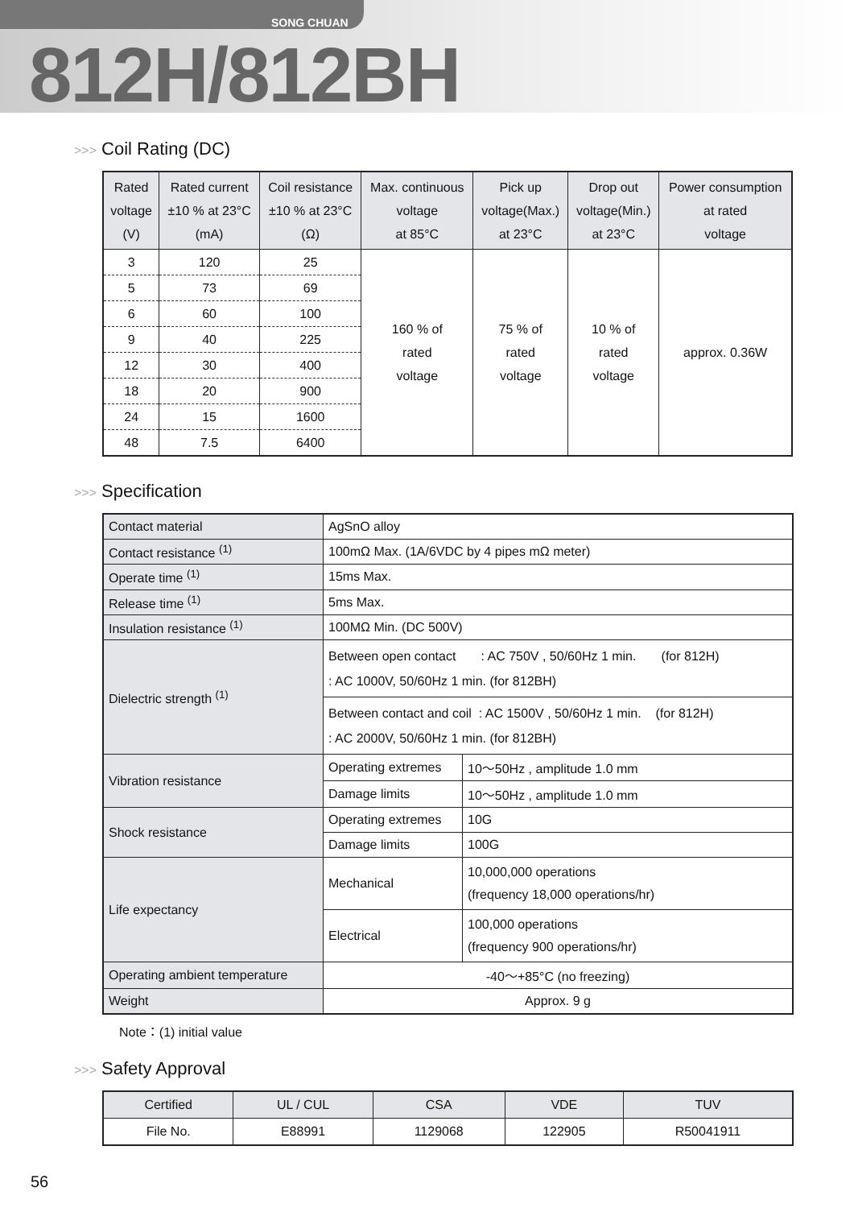SONG CHUAN
812H/812BH
>>> Coil Rating (DC)
| Rated voltage (V) | Rated current ±10 % at 23°C (mA) | Coil resistance ±10 % at 23°C (Ω) | Max. continuous voltage at 85°C | Pick up voltage(Max.) at 23°C | Drop out voltage(Min.) at 23°C | Power consumption at rated voltage |
| --- | --- | --- | --- | --- | --- | --- |
| 3 | 120 | 25 | 160 % of rated voltage | 75 % of rated voltage | 10 % of rated voltage | approx. 0.36W |
| 5 | 73 | 69 | | | | |
| 6 | 60 | 100 | | | | |
| 9 | 40 | 225 | | | | |
| 12 | 30 | 400 | | | | |
| 18 | 20 | 900 | | | | |
| 24 | 15 | 1600 | | | | |
| 48 | 7.5 | 6400 | | | | |
>>> Specification
| Contact material | AgSnO alloy | |
| Contact resistance <sup>(1)</sup> | 100mΩ Max. (1A/6VDC by 4 pipes mΩ meter) | |
| Operate time <sup>(1)</sup> | 15ms Max. | |
| Release time <sup>(1)</sup> | 5ms Max. | |
| Insulation resistance <sup>(1)</sup> | 100MΩ Min. (DC 500V) | |
| Dielectric strength <sup>(1)</sup> | Between open contact : AC 750V , 50/60Hz 1 min. (for 812H) : AC 1000V, 50/60Hz 1 min. (for 812BH) | |
| | Between contact and coil : AC 1500V , 50/60Hz 1 min. (for 812H) : AC 2000V, 50/60Hz 1 min. (for 812BH) | |
| Vibration resistance | Operating extremes | 10～50Hz , amplitude 1.0 mm |
| | Damage limits | 10～50Hz , amplitude 1.0 mm |
| Shock resistance | Operating extremes | 10G |
| | Damage limits | 100G |
| Life expectancy | Mechanical | 10,000,000 operations (frequency 18,000 operations/hr) |
| | Electrical | 100,000 operations (frequency 900 operations/hr) |
| Operating ambient temperature | -40～+85°C (no freezing) | |
| Weight | Approx. 9 g | |
Note：(1) initial value
>>> Safety Approval
| Certified | UL / CUL | CSA | VDE | TUV |
| File No. | E88991 | 1129068 | 122905 | R50041911 |
56